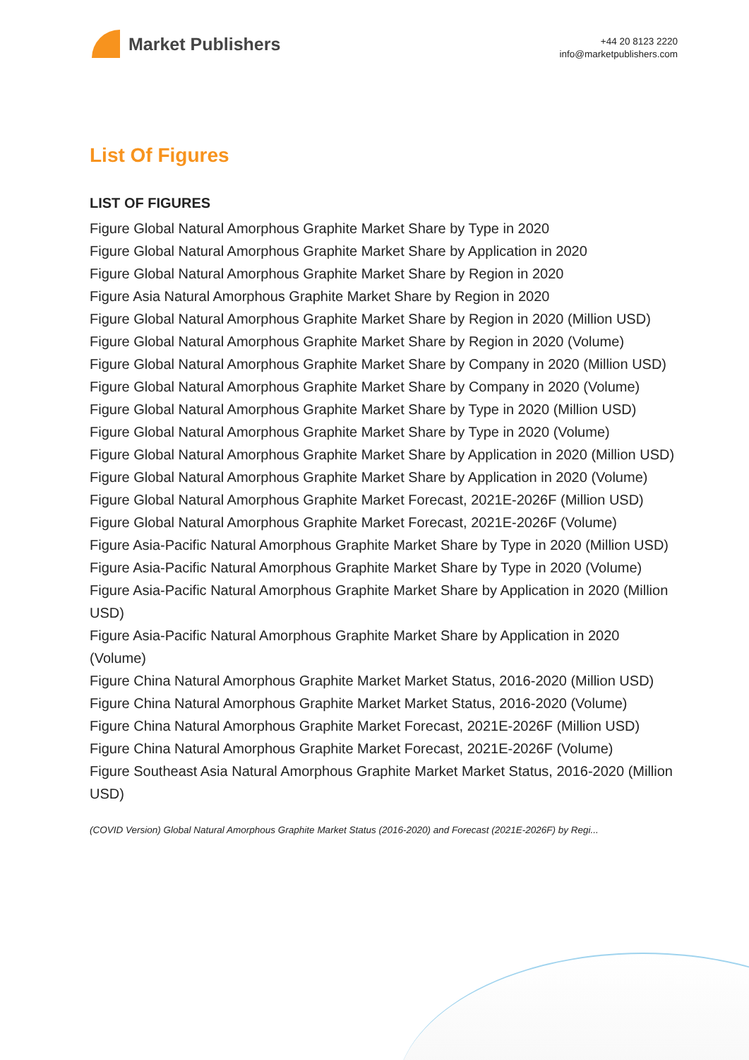Market Publishers
+44 20 8123 2220
info@marketpublishers.com
List Of Figures
LIST OF FIGURES
Figure Global Natural Amorphous Graphite Market Share by Type in 2020
Figure Global Natural Amorphous Graphite Market Share by Application in 2020
Figure Global Natural Amorphous Graphite Market Share by Region in 2020
Figure Asia Natural Amorphous Graphite Market Share by Region in 2020
Figure Global Natural Amorphous Graphite Market Share by Region in 2020 (Million USD)
Figure Global Natural Amorphous Graphite Market Share by Region in 2020 (Volume)
Figure Global Natural Amorphous Graphite Market Share by Company in 2020 (Million USD)
Figure Global Natural Amorphous Graphite Market Share by Company in 2020 (Volume)
Figure Global Natural Amorphous Graphite Market Share by Type in 2020 (Million USD)
Figure Global Natural Amorphous Graphite Market Share by Type in 2020 (Volume)
Figure Global Natural Amorphous Graphite Market Share by Application in 2020 (Million USD)
Figure Global Natural Amorphous Graphite Market Share by Application in 2020 (Volume)
Figure Global Natural Amorphous Graphite Market Forecast, 2021E-2026F (Million USD)
Figure Global Natural Amorphous Graphite Market Forecast, 2021E-2026F (Volume)
Figure Asia-Pacific Natural Amorphous Graphite Market Share by Type in 2020 (Million USD)
Figure Asia-Pacific Natural Amorphous Graphite Market Share by Type in 2020 (Volume)
Figure Asia-Pacific Natural Amorphous Graphite Market Share by Application in 2020 (Million USD)
Figure Asia-Pacific Natural Amorphous Graphite Market Share by Application in 2020 (Volume)
Figure China Natural Amorphous Graphite Market Market Status, 2016-2020 (Million USD)
Figure China Natural Amorphous Graphite Market Market Status, 2016-2020 (Volume)
Figure China Natural Amorphous Graphite Market Forecast, 2021E-2026F (Million USD)
Figure China Natural Amorphous Graphite Market Forecast, 2021E-2026F (Volume)
Figure Southeast Asia Natural Amorphous Graphite Market Market Status, 2016-2020 (Million USD)
(COVID Version) Global Natural Amorphous Graphite Market Status (2016-2020) and Forecast (2021E-2026F) by Regi...